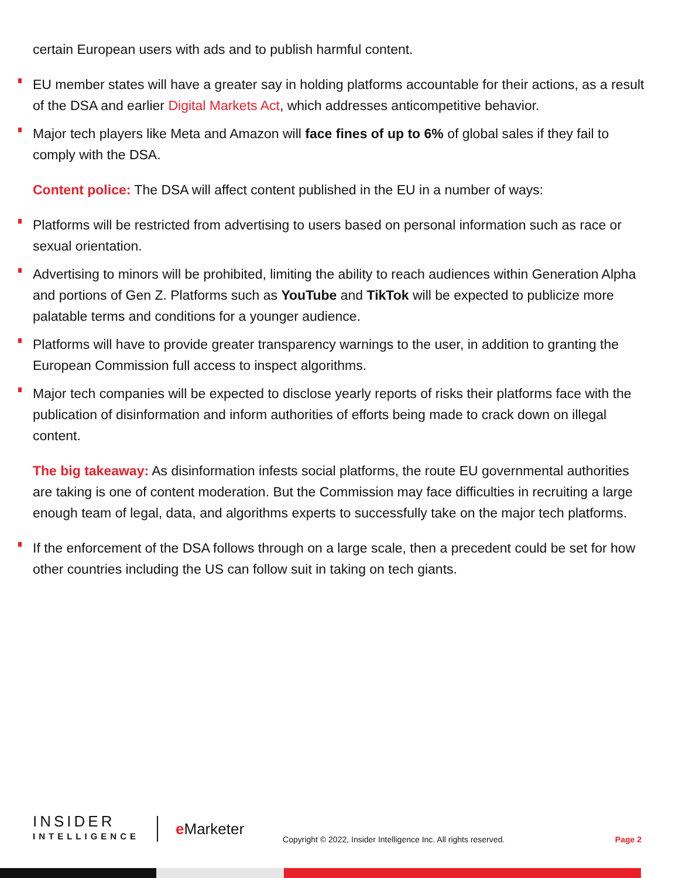certain European users with ads and to publish harmful content.
EU member states will have a greater say in holding platforms accountable for their actions, as a result of the DSA and earlier Digital Markets Act, which addresses anticompetitive behavior.
Major tech players like Meta and Amazon will face fines of up to 6% of global sales if they fail to comply with the DSA.
Content police: The DSA will affect content published in the EU in a number of ways:
Platforms will be restricted from advertising to users based on personal information such as race or sexual orientation.
Advertising to minors will be prohibited, limiting the ability to reach audiences within Generation Alpha and portions of Gen Z. Platforms such as YouTube and TikTok will be expected to publicize more palatable terms and conditions for a younger audience.
Platforms will have to provide greater transparency warnings to the user, in addition to granting the European Commission full access to inspect algorithms.
Major tech companies will be expected to disclose yearly reports of risks their platforms face with the publication of disinformation and inform authorities of efforts being made to crack down on illegal content.
The big takeaway: As disinformation infests social platforms, the route EU governmental authorities are taking is one of content moderation. But the Commission may face difficulties in recruiting a large enough team of legal, data, and algorithms experts to successfully take on the major tech platforms.
If the enforcement of the DSA follows through on a large scale, then a precedent could be set for how other countries including the US can follow suit in taking on tech giants.
INSIDER
INTELLIGENCE
e Marketer
Copyright © 2022, Insider Intelligence Inc. All rights reserved.
Page 2